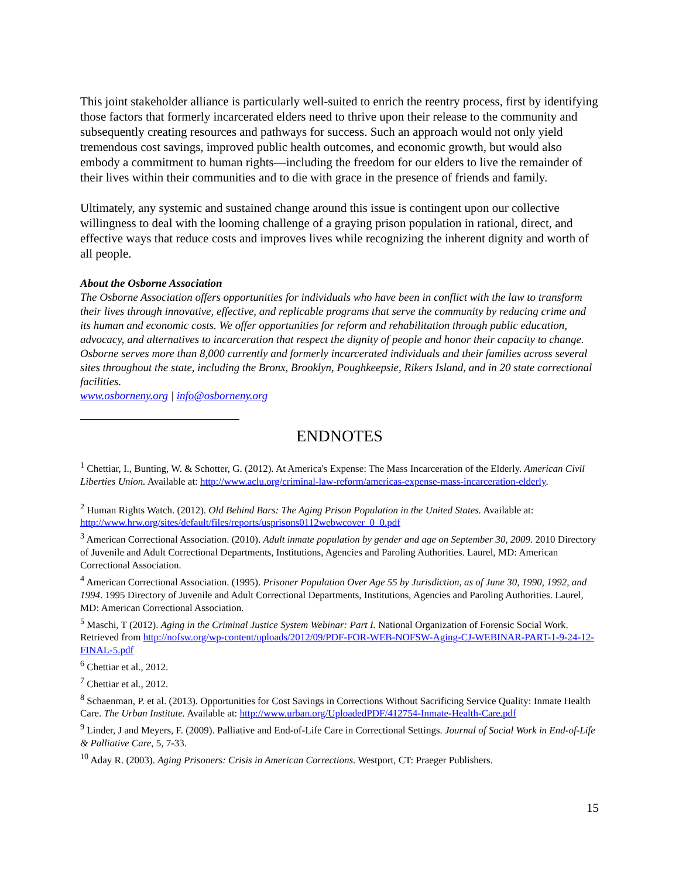This joint stakeholder alliance is particularly well-suited to enrich the reentry process, first by identifying those factors that formerly incarcerated elders need to thrive upon their release to the community and subsequently creating resources and pathways for success. Such an approach would not only yield tremendous cost savings, improved public health outcomes, and economic growth, but would also embody a commitment to human rights—including the freedom for our elders to live the remainder of their lives within their communities and to die with grace in the presence of friends and family.
Ultimately, any systemic and sustained change around this issue is contingent upon our collective willingness to deal with the looming challenge of a graying prison population in rational, direct, and effective ways that reduce costs and improves lives while recognizing the inherent dignity and worth of all people.
About the Osborne Association
The Osborne Association offers opportunities for individuals who have been in conflict with the law to transform their lives through innovative, effective, and replicable programs that serve the community by reducing crime and its human and economic costs. We offer opportunities for reform and rehabilitation through public education, advocacy, and alternatives to incarceration that respect the dignity of people and honor their capacity to change. Osborne serves more than 8,000 currently and formerly incarcerated individuals and their families across several sites throughout the state, including the Bronx, Brooklyn, Poughkeepsie, Rikers Island, and in 20 state correctional facilities.
www.osborneny.org | info@osborneny.org
ENDNOTES
<sup>1</sup> Chettiar, I., Bunting, W. & Schotter, G. (2012). At America's Expense: The Mass Incarceration of the Elderly. American Civil Liberties Union. Available at: http://www.aclu.org/criminal-law-reform/americas-expense-mass-incarceration-elderly.
<sup>2</sup> Human Rights Watch. (2012). Old Behind Bars: The Aging Prison Population in the United States. Available at: http://www.hrw.org/sites/default/files/reports/usprisons0112webwcover_0_0.pdf
<sup>3</sup> American Correctional Association. (2010). Adult inmate population by gender and age on September 30, 2009. 2010 Directory of Juvenile and Adult Correctional Departments, Institutions, Agencies and Paroling Authorities. Laurel, MD: American Correctional Association.
<sup>4</sup> American Correctional Association. (1995). Prisoner Population Over Age 55 by Jurisdiction, as of June 30, 1990, 1992, and 1994. 1995 Directory of Juvenile and Adult Correctional Departments, Institutions, Agencies and Paroling Authorities. Laurel, MD: American Correctional Association.
<sup>5</sup> Maschi, T (2012). Aging in the Criminal Justice System Webinar: Part I. National Organization of Forensic Social Work. Retrieved from http://nofsw.org/wp-content/uploads/2012/09/PDF-FOR-WEB-NOFSW-Aging-CJ-WEBINAR-PART-1-9-24-12-FINAL-5.pdf
<sup>6</sup> Chettiar et al., 2012.
<sup>7</sup> Chettiar et al., 2012.
<sup>8</sup> Schaenman, P. et al. (2013). Opportunities for Cost Savings in Corrections Without Sacrificing Service Quality: Inmate Health Care. The Urban Institute. Available at: http://www.urban.org/UploadedPDF/412754-Inmate-Health-Care.pdf
<sup>9</sup> Linder, J and Meyers, F. (2009). Palliative and End-of-Life Care in Correctional Settings. Journal of Social Work in End-of-Life & Palliative Care, 5, 7-33.
<sup>10</sup> Aday R. (2003). Aging Prisoners: Crisis in American Corrections. Westport, CT: Praeger Publishers.
15